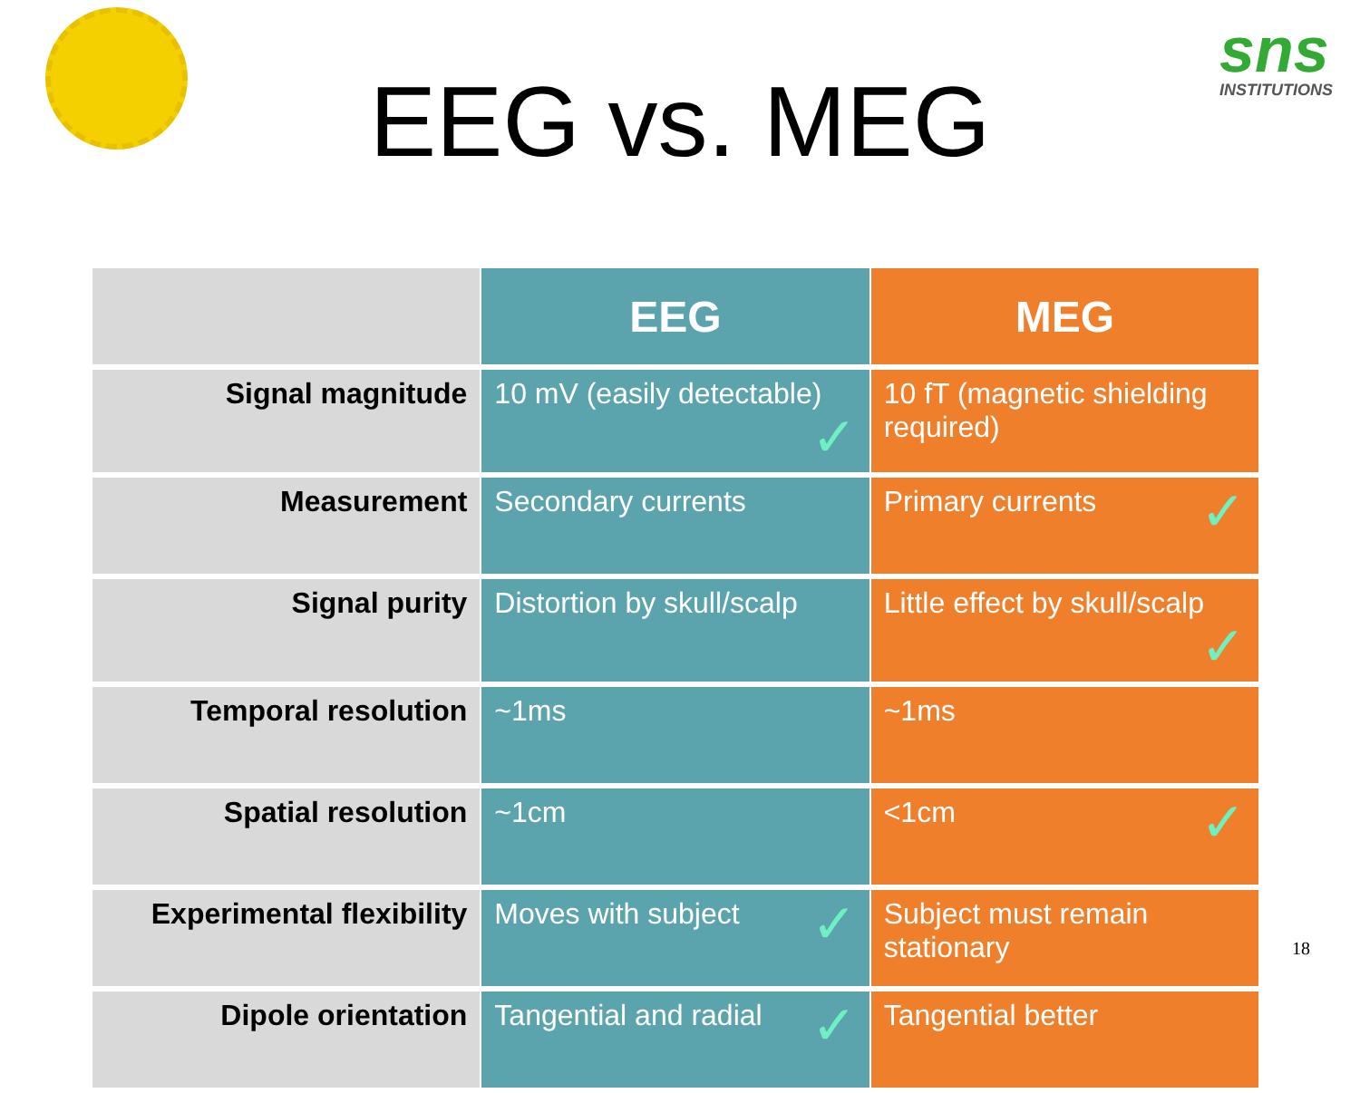sns
INSTITUTIONS
EEG vs. MEG
| | EEG | MEG |
| --- | --- | --- |
| Signal magnitude | 10 mV (easily detectable) ✓ | 10 fT (magnetic shielding required) |
| Measurement | Secondary currents | Primary currents ✓ |
| Signal purity | Distortion by skull/scalp | Little effect by skull/scalp ✓ |
| Temporal resolution | ~1ms | ~1ms |
| Spatial resolution | ~1cm | <1cm ✓ |
| Experimental flexibility | Moves with subject ✓ | Subject must remain stationary |
| Dipole orientation | Tangential and radial ✓ | Tangential better |
18